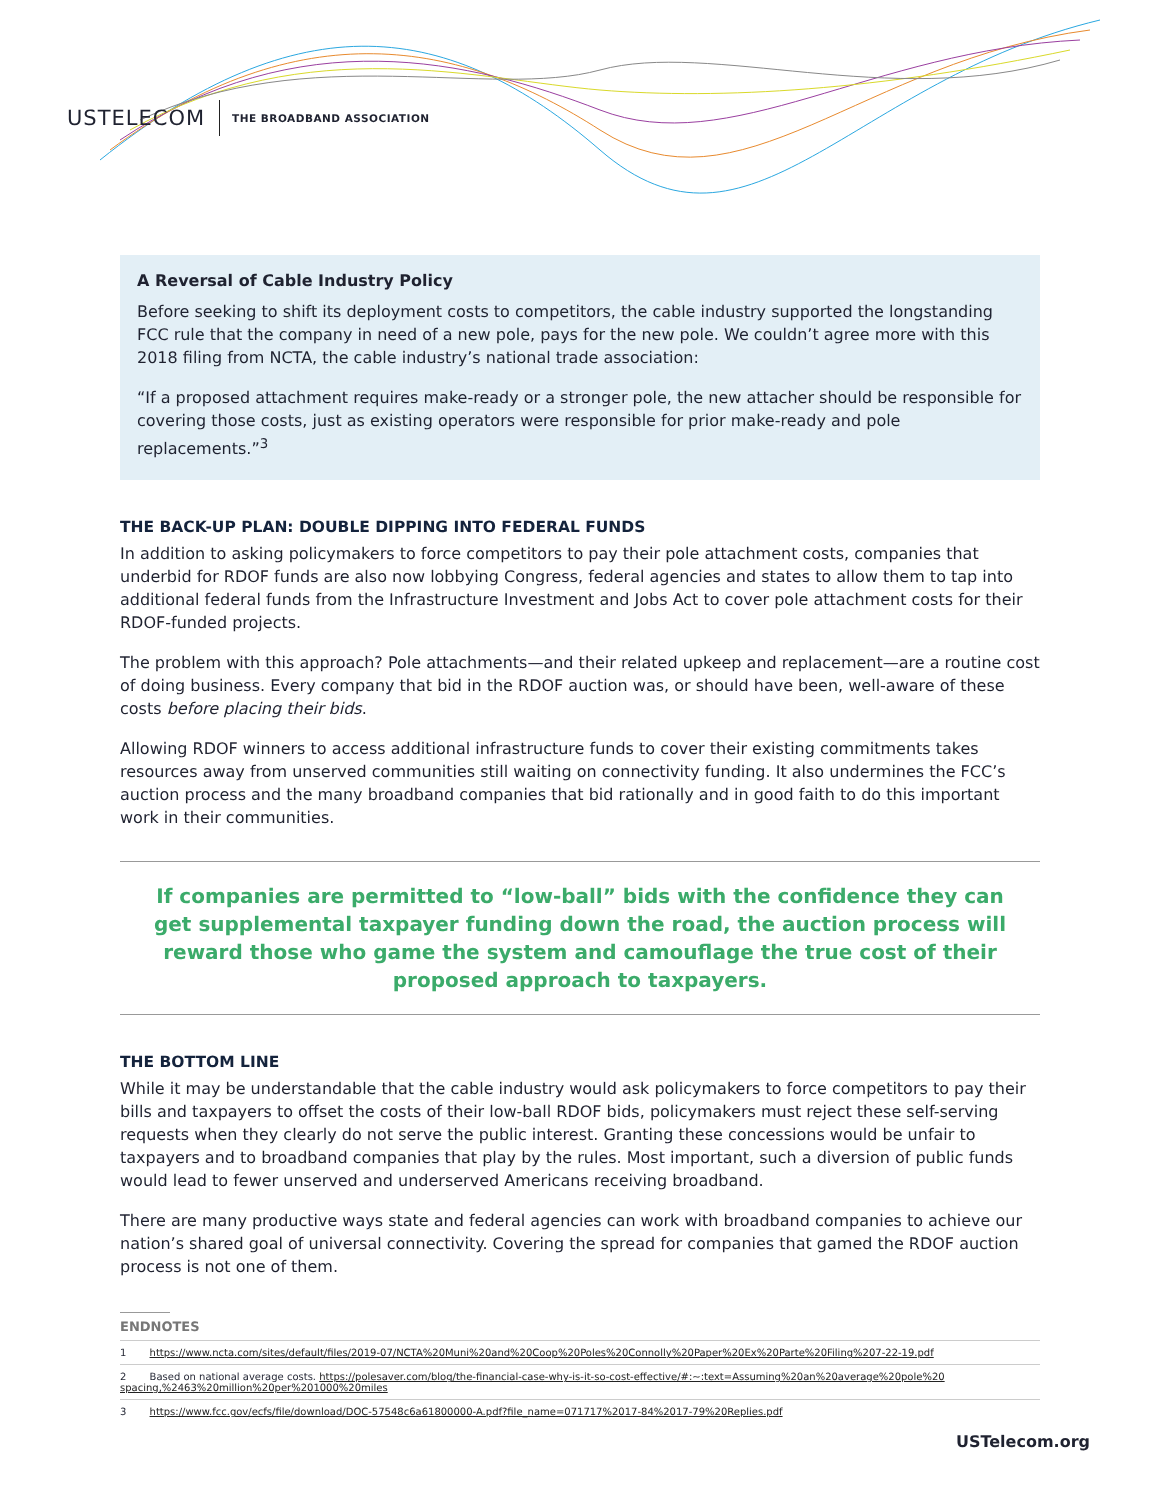USTELECOM THE BROADBAND ASSOCIATION
A Reversal of Cable Industry Policy
Before seeking to shift its deployment costs to competitors, the cable industry supported the longstanding FCC rule that the company in need of a new pole, pays for the new pole. We couldn’t agree more with this 2018 filing from NCTA, the cable industry’s national trade association:
“If a proposed attachment requires make-ready or a stronger pole, the new attacher should be responsible for covering those costs, just as existing operators were responsible for prior make-ready and pole replacements.”<sup>3</sup>
THE BACK-UP PLAN: DOUBLE DIPPING INTO FEDERAL FUNDS
In addition to asking policymakers to force competitors to pay their pole attachment costs, companies that underbid for RDOF funds are also now lobbying Congress, federal agencies and states to allow them to tap into additional federal funds from the Infrastructure Investment and Jobs Act to cover pole attachment costs for their RDOF-funded projects.
The problem with this approach? Pole attachments—and their related upkeep and replacement—are a routine cost of doing business. Every company that bid in the RDOF auction was, or should have been, well-aware of these costs before placing their bids.
Allowing RDOF winners to access additional infrastructure funds to cover their existing commitments takes resources away from unserved communities still waiting on connectivity funding. It also undermines the FCC’s auction process and the many broadband companies that bid rationally and in good faith to do this important work in their communities.
If companies are permitted to “low-ball” bids with the confidence they can get supplemental taxpayer funding down the road, the auction process will reward those who game the system and camouflage the true cost of their proposed approach to taxpayers.
THE BOTTOM LINE
While it may be understandable that the cable industry would ask policymakers to force competitors to pay their bills and taxpayers to offset the costs of their low-ball RDOF bids, policymakers must reject these self-serving requests when they clearly do not serve the public interest. Granting these concessions would be unfair to taxpayers and to broadband companies that play by the rules. Most important, such a diversion of public funds would lead to fewer unserved and underserved Americans receiving broadband.
There are many productive ways state and federal agencies can work with broadband companies to achieve our nation’s shared goal of universal connectivity. Covering the spread for companies that gamed the RDOF auction process is not one of them.
ENDNOTES
1 https://www.ncta.com/sites/default/files/2019-07/NCTA%20Muni%20and%20Coop%20Poles%20Connolly%20Paper%20Ex%20Parte%20Filing%207-22-19.pdf
2 Based on national average costs. https://polesaver.com/blog/the-financial-case-why-is-it-so-cost-effective/#:~:text=Assuming%20an%20average%20pole%20 spacing,%2463%20million%20per%201000%20miles
3 https://www.fcc.gov/ecfs/file/download/DOC-57548c6a61800000-A.pdf?file_name=071717%2017-84%2017-79%20Replies.pdf
USTelecom.org